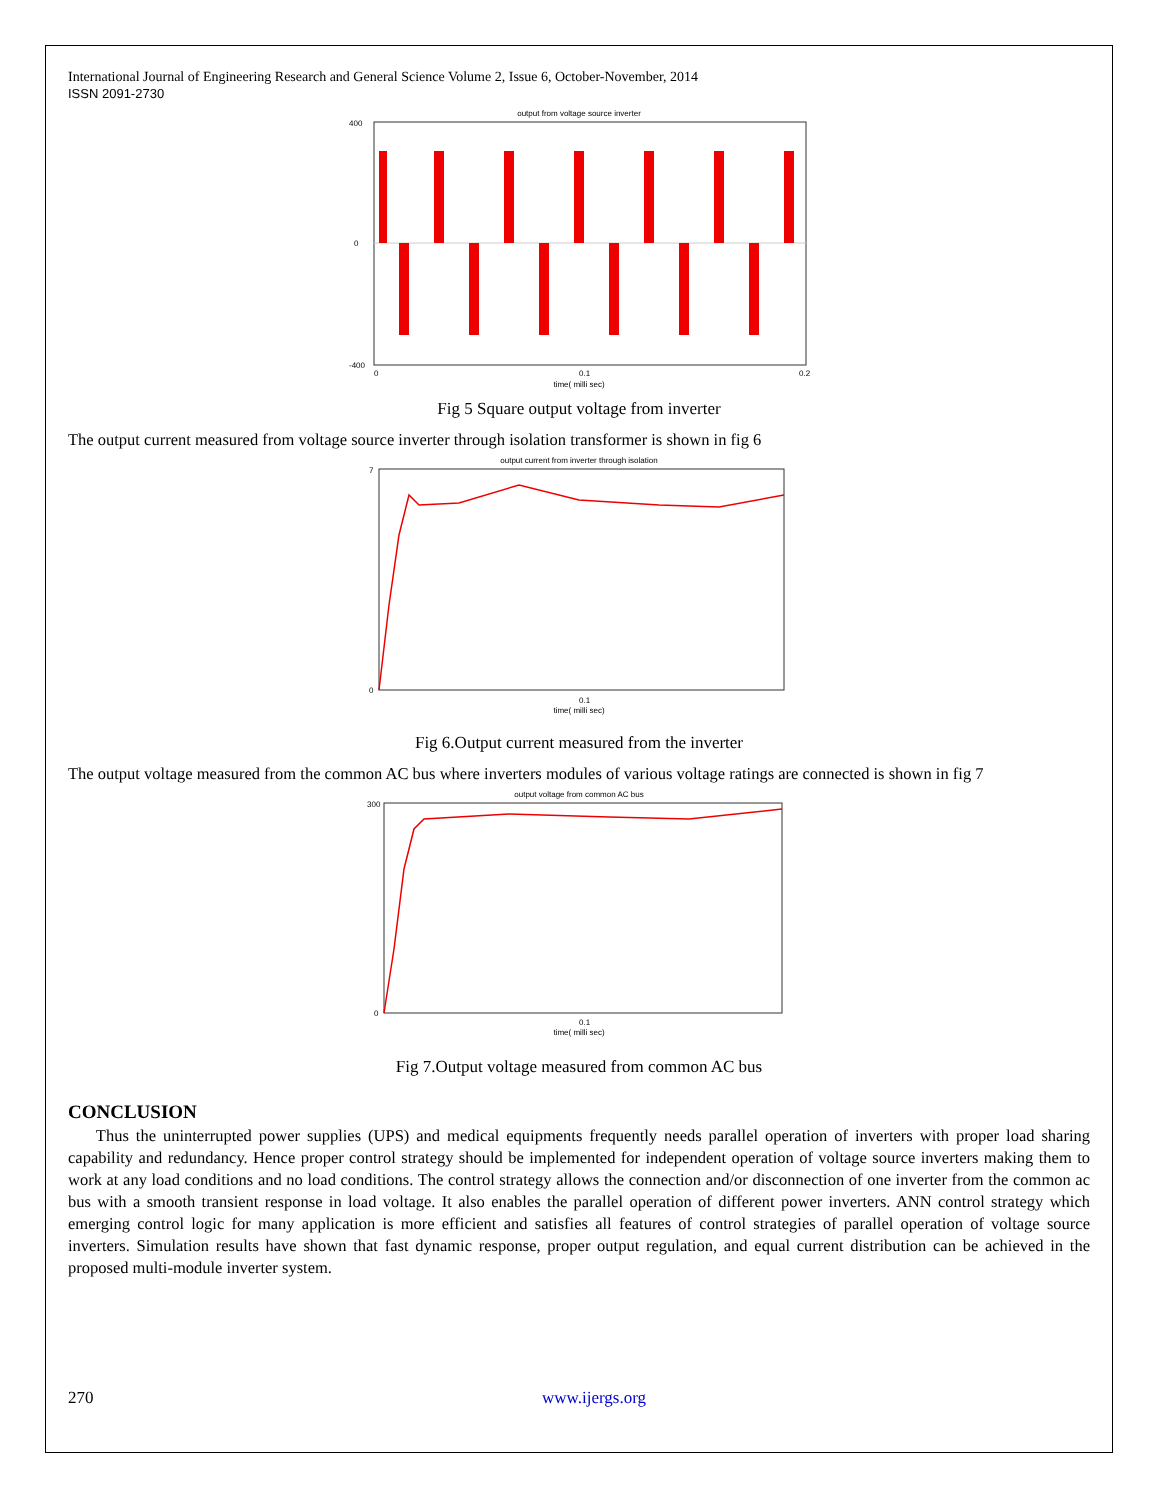International Journal of Engineering Research and General Science Volume 2, Issue 6, October-November, 2014
ISSN 2091-2730
output from voltage source inverter
400
0
-400
0
0.1
0.2
time( milli sec)
Fig 5 Square output voltage from inverter
The output current measured from voltage source inverter through isolation transformer is shown in fig 6
output current from inverter through isolation
7
0
0.1
time( milli sec)
Fig 6.Output current measured from the inverter
The output voltage measured from the common AC bus where inverters modules of various voltage ratings are connected is shown in fig 7
output voltage from common AC bus
300
0
0.1
time( milli sec)
Fig 7.Output voltage measured from common AC bus
CONCLUSION
Thus the uninterrupted power supplies (UPS) and medical equipments frequently needs parallel operation of inverters with proper load sharing capability and redundancy. Hence proper control strategy should be implemented for independent operation of voltage source inverters making them to work at any load conditions and no load conditions. The control strategy allows the connection and/or disconnection of one inverter from the common ac bus with a smooth transient response in load voltage. It also enables the parallel operation of different power inverters. ANN control strategy which emerging control logic for many application is more efficient and satisfies all features of control strategies of parallel operation of voltage source inverters. Simulation results have shown that fast dynamic response, proper output regulation, and equal current distribution can be achieved in the proposed multi-module inverter system.
270 www.ijergs.org